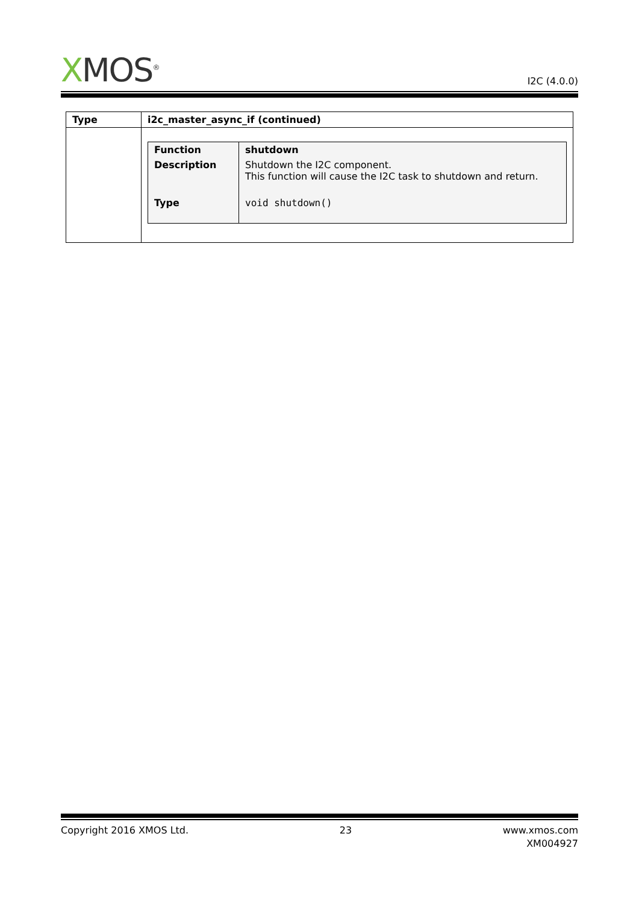XMOS<sup>®</sup>
I2C (4.0.0)
| Type | i2c_master_async_if (continued) |
| | / Function / shutdown / / Description / Shutdown the I2C component. This function will cause the I2C task to shutdown and return. / / Type / void shutdown() / |
Copyright 2016 XMOS Ltd. 23 www.xmos.com
XM004927